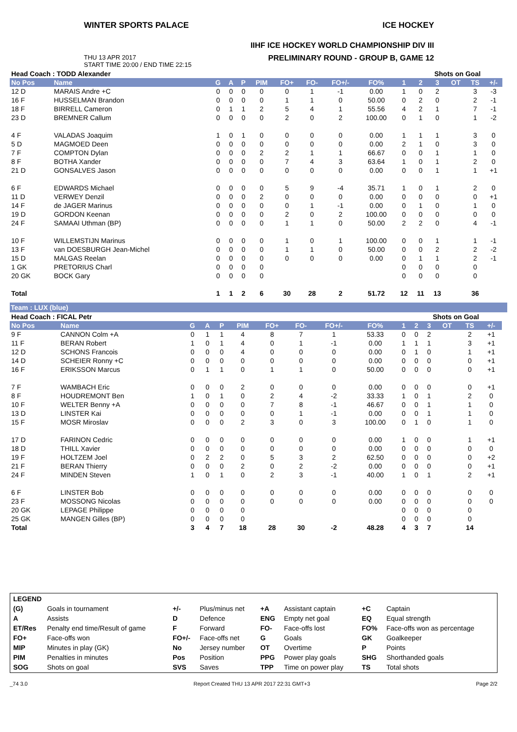WINTER SPORTS PALACE ICE HOCKEY
IIHF ICE HOCKEY WORLD CHAMPIONSHIP DIV III
THU 13 APR 2017
START TIME 20:00 / END TIME 22:15
PRELIMINARY ROUND - GROUP B, GAME 12
| Head Coach : TODD Alexander | | | | | | | | | | | Shots on Goal | | | | | |
| --- | --- | --- | --- | --- | --- | --- | --- | --- | --- | --- | --- | --- | --- | --- | --- | --- |
| No Pos | Name | G | A | P | PIM | FO+ | FO- | FO+/- | FO% | 1 | 2 | 3 | OT | TS | +/- | |
| 12 D | MARAIS Andre +C | 0 | 0 | 0 | 0 | 0 | 1 | -1 | 0.00 | 1 | 0 | 2 | | 3 | -3 | |
| 16 F | HUSSELMAN Brandon | 0 | 0 | 0 | 0 | 1 | 1 | 0 | 50.00 | 0 | 2 | 0 | | 2 | -1 | |
| 18 F | BIRRELL Cameron | 0 | 1 | 1 | 2 | 5 | 4 | 1 | 55.56 | 4 | 2 | 1 | | 7 | -1 | |
| 23 D | BREMNER Callum | 0 | 0 | 0 | 0 | 2 | 0 | 2 | 100.00 | 0 | 1 | 0 | | 1 | -2 | |
| 4 F | VALADAS Joaquim | 1 | 0 | 1 | 0 | 0 | 0 | 0 | 0.00 | 1 | 1 | 1 | | 3 | 0 | |
| 5 D | MAGMOED Deen | 0 | 0 | 0 | 0 | 0 | 0 | 0 | 0.00 | 2 | 1 | 0 | | 3 | 0 | |
| 7 F | COMPTON Dylan | 0 | 0 | 0 | 2 | 2 | 1 | 1 | 66.67 | 0 | 0 | 1 | | 1 | 0 | |
| 8 F | BOTHA Xander | 0 | 0 | 0 | 0 | 7 | 4 | 3 | 63.64 | 1 | 0 | 1 | | 2 | 0 | |
| 21 D | GONSALVES Jason | 0 | 0 | 0 | 0 | 0 | 0 | 0 | 0.00 | 0 | 0 | 1 | | 1 | +1 | |
| 6 F | EDWARDS Michael | 0 | 0 | 0 | 0 | 5 | 9 | -4 | 35.71 | 1 | 0 | 1 | | 2 | 0 | |
| 11 D | VERWEY Denzil | 0 | 0 | 0 | 2 | 0 | 0 | 0 | 0.00 | 0 | 0 | 0 | | 0 | +1 | |
| 14 F | de JAGER Marinus | 0 | 0 | 0 | 0 | 0 | 1 | -1 | 0.00 | 0 | 1 | 0 | | 1 | 0 | |
| 19 D | GORDON Keenan | 0 | 0 | 0 | 0 | 2 | 0 | 2 | 100.00 | 0 | 0 | 0 | | 0 | 0 | |
| 24 F | SAMAAI Uthman (BP) | 0 | 0 | 0 | 0 | 1 | 1 | 0 | 50.00 | 2 | 2 | 0 | | 4 | -1 | |
| 10 F | WILLEMSTIJN Marinus | 0 | 0 | 0 | 0 | 1 | 0 | 1 | 100.00 | 0 | 0 | 1 | | 1 | -1 | |
| 13 F | van DOESBURGH Jean-Michel | 0 | 0 | 0 | 0 | 1 | 1 | 0 | 50.00 | 0 | 0 | 2 | | 2 | -2 | |
| 15 D | MALGAS Reelan | 0 | 0 | 0 | 0 | 0 | 0 | 0 | 0.00 | 0 | 1 | 1 | | 2 | -1 | |
| 1 GK | PRETORIUS Charl | 0 | 0 | 0 | 0 | | | | | 0 | 0 | 0 | | 0 | | |
| 20 GK | BOCK Gary | 0 | 0 | 0 | 0 | | | | | 0 | 0 | 0 | | 0 | | |
| Total | | 1 | 1 | 2 | 6 | 30 | 28 | 2 | 51.72 | 12 | 11 | 13 | | 36 | | |
Team : LUX (blue)
| Head Coach : FICAL Petr | | | | | | | | | | | Shots on Goal | | | | | |
| --- | --- | --- | --- | --- | --- | --- | --- | --- | --- | --- | --- | --- | --- | --- | --- | --- |
| No Pos | Name | G | A | P | PIM | FO+ | FO- | FO+/- | FO% | 1 | 2 | 3 | OT | TS | +/- | |
| 9 F | CANNON Colm +A | 0 | 1 | 1 | 4 | 8 | 7 | 1 | 53.33 | 0 | 0 | 2 | | 2 | +1 | |
| 11 F | BERAN Robert | 1 | 0 | 1 | 4 | 0 | 1 | -1 | 0.00 | 1 | 1 | 1 | | 3 | +1 | |
| 12 D | SCHONS Francois | 0 | 0 | 0 | 4 | 0 | 0 | 0 | 0.00 | 0 | 1 | 0 | | 1 | +1 | |
| 14 D | SCHEIER Ronny +C | 0 | 0 | 0 | 0 | 0 | 0 | 0 | 0.00 | 0 | 0 | 0 | | 0 | +1 | |
| 16 F | ERIKSSON Marcus | 0 | 1 | 1 | 0 | 1 | 1 | 0 | 50.00 | 0 | 0 | 0 | | 0 | +1 | |
| 7 F | WAMBACH Eric | 0 | 0 | 0 | 2 | 0 | 0 | 0 | 0.00 | 0 | 0 | 0 | | 0 | +1 | |
| 8 F | HOUDREMONT Ben | 1 | 0 | 1 | 0 | 2 | 4 | -2 | 33.33 | 1 | 0 | 1 | | 2 | 0 | |
| 10 F | WELTER Benny +A | 0 | 0 | 0 | 0 | 7 | 8 | -1 | 46.67 | 0 | 0 | 1 | | 1 | 0 | |
| 13 D | LINSTER Kai | 0 | 0 | 0 | 0 | 0 | 1 | -1 | 0.00 | 0 | 0 | 1 | | 1 | 0 | |
| 15 F | MOSR Miroslav | 0 | 0 | 0 | 2 | 3 | 0 | 3 | 100.00 | 0 | 1 | 0 | | 1 | 0 | |
| 17 D | FARINON Cedric | 0 | 0 | 0 | 0 | 0 | 0 | 0 | 0.00 | 1 | 0 | 0 | | 1 | +1 | |
| 18 D | THILL Xavier | 0 | 0 | 0 | 0 | 0 | 0 | 0 | 0.00 | 0 | 0 | 0 | | 0 | 0 | |
| 19 F | HOLTZEM Joel | 0 | 2 | 2 | 0 | 5 | 3 | 2 | 62.50 | 0 | 0 | 0 | | 0 | +2 | |
| 21 F | BERAN Thierry | 0 | 0 | 0 | 2 | 0 | 2 | -2 | 0.00 | 0 | 0 | 0 | | 0 | +1 | |
| 24 F | MINDEN Steven | 1 | 0 | 1 | 0 | 2 | 3 | -1 | 40.00 | 1 | 0 | 1 | | 2 | +1 | |
| 6 F | LINSTER Bob | 0 | 0 | 0 | 0 | 0 | 0 | 0 | 0.00 | 0 | 0 | 0 | | 0 | 0 | |
| 23 F | MOSSONG Nicolas | 0 | 0 | 0 | 0 | 0 | 0 | 0 | 0.00 | 0 | 0 | 0 | | 0 | 0 | |
| 20 GK | LEPAGE Philippe | 0 | 0 | 0 | 0 | | | | | 0 | 0 | 0 | | 0 | | |
| 25 GK | MANGEN Gilles (BP) | 0 | 0 | 0 | 0 | | | | | 0 | 0 | 0 | | 0 | | |
| Total | | 3 | 4 | 7 | 18 | 28 | 30 | -2 | 48.28 | 4 | 3 | 7 | | 14 | | |
| LEGEND | | | | | | | |
| (G) | Goals in tournament | +/- | Plus/minus net | +A | Assistant captain | +C | Captain |
| A | Assists | D | Defence | ENG | Empty net goal | EQ | Equal strength |
| ET/Res | Penalty end time/Result of game | F | Forward | FO- | Face-offs lost | FO% | Face-offs won as percentage |
| FO+ | Face-offs won | FO+/- | Face-offs net | G | Goals | GK | Goalkeeper |
| MIP | Minutes in play (GK) | No | Jersey number | OT | Overtime | P | Points |
| PIM | Penalties in minutes | Pos | Position | PPG | Power play goals | SHG | Shorthanded goals |
| SOG | Shots on goal | SVS | Saves | TPP | Time on power play | TS | Total shots |
_74 3.0 Report Created THU 13 APR 2017 22:31 GMT+3 Page 2/2